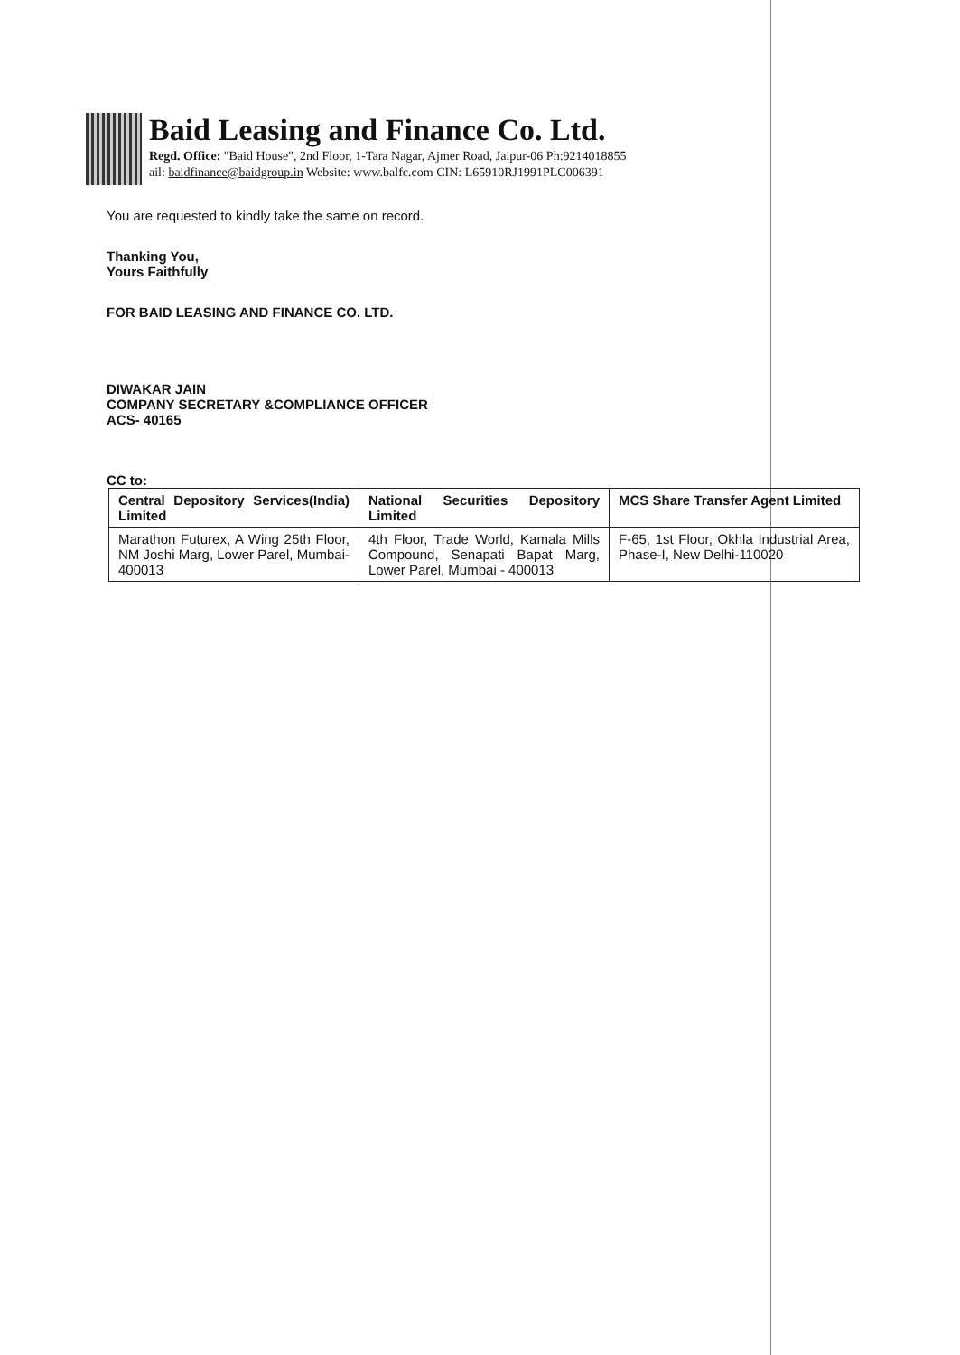Baid Leasing and Finance Co. Ltd.
Regd. Office: "Baid House", 2nd Floor, 1-Tara Nagar, Ajmer Road, Jaipur-06 Ph:9214018855
ail: baidfinance@baidgroup.in Website: www.balfc.com CIN: L65910RJ1991PLC006391
You are requested to kindly take the same on record.
Thanking You,
Yours Faithfully
FOR BAID LEASING AND FINANCE CO. LTD.
DIWAKAR JAIN
COMPANY SECRETARY &COMPLIANCE OFFICER
ACS- 40165
CC to:
| Central Depository Services(India) Limited | National Securities Depository Limited | MCS Share Transfer Agent Limited |
| Marathon Futurex, A Wing 25th Floor, NM Joshi Marg, Lower Parel, Mumbai-400013 | 4th Floor, Trade World, Kamala Mills Compound, Senapati Bapat Marg, Lower Parel, Mumbai - 400013 | F-65, 1st Floor, Okhla Industrial Area, Phase-I, New Delhi-110020 |